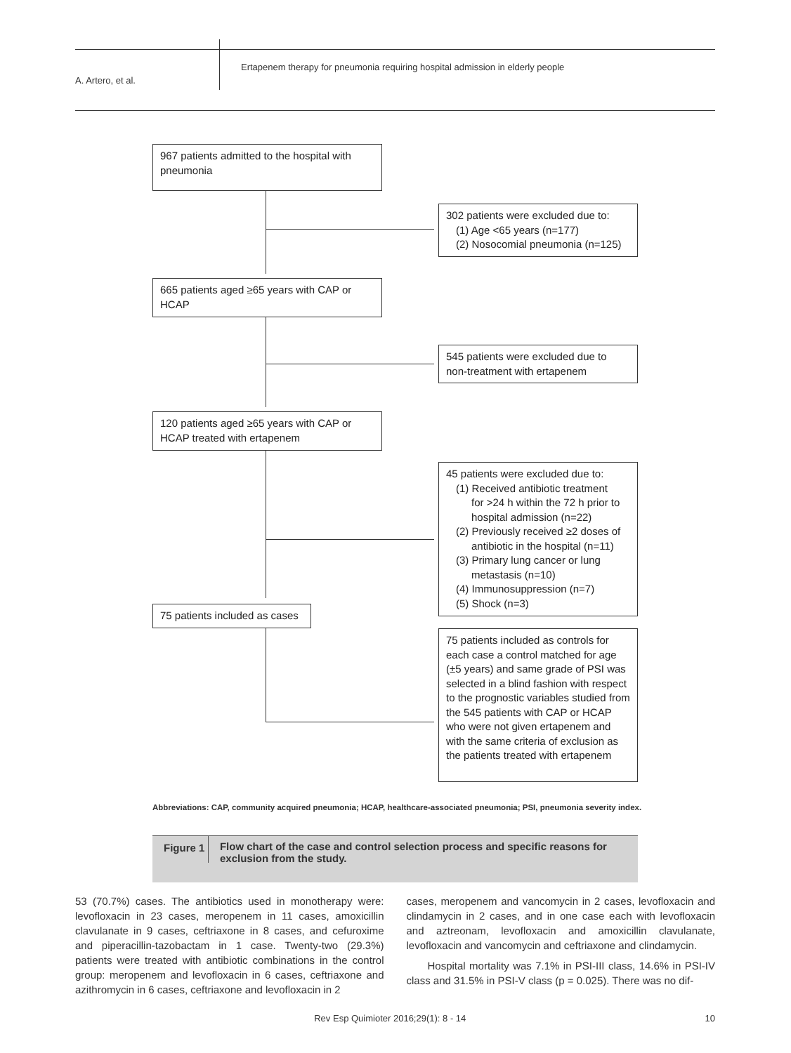A. Artero, et al.
Ertapenem therapy for pneumonia requiring hospital admission in elderly people
967 patients admitted to the hospital with pneumonia
302 patients were excluded due to:
(1) Age <65 years (n=177)
(2) Nosocomial pneumonia (n=125)
665 patients aged ≥65 years with CAP or HCAP
545 patients were excluded due to non-treatment with ertapenem
120 patients aged ≥65 years with CAP or HCAP treated with ertapenem
45 patients were excluded due to:
(1) Received antibiotic treatment
for >24 h within the 72 h prior to hospital admission (n=22)
(2) Previously received ≥2 doses of
antibiotic in the hospital (n=11)
(3) Primary lung cancer or lung
metastasis (n=10)
(4) Immunosuppression (n=7)
(5) Shock (n=3)
75 patients included as cases
75 patients included as controls for each case a control matched for age (±5 years) and same grade of PSI was selected in a blind fashion with respect to the prognostic variables studied from the 545 patients with CAP or HCAP who were not given ertapenem and with the same criteria of exclusion as the patients treated with ertapenem
Abbreviations: CAP, community acquired pneumonia; HCAP, healthcare-associated pneumonia; PSI, pneumonia severity index.
Figure 1
Flow chart of the case and control selection process and specific reasons for exclusion from the study.
53 (70.7%) cases. The antibiotics used in monotherapy were: levofloxacin in 23 cases, meropenem in 11 cases, amoxicillin clavulanate in 9 cases, ceftriaxone in 8 cases, and cefuroxime and piperacillin-tazobactam in 1 case. Twenty-two (29.3%) patients were treated with antibiotic combinations in the control group: meropenem and levofloxacin in 6 cases, ceftriaxone and azithromycin in 6 cases, ceftriaxone and levofloxacin in 2
cases, meropenem and vancomycin in 2 cases, levofloxacin and clindamycin in 2 cases, and in one case each with levofloxacin and aztreonam, levofloxacin and amoxicillin clavulanate, levofloxacin and vancomycin and ceftriaxone and clindamycin.
Hospital mortality was 7.1% in PSI-III class, 14.6% in PSI-IV class and 31.5% in PSI-V class (p = 0.025). There was no dif-
Rev Esp Quimioter 2016;29(1): 8 - 14 10